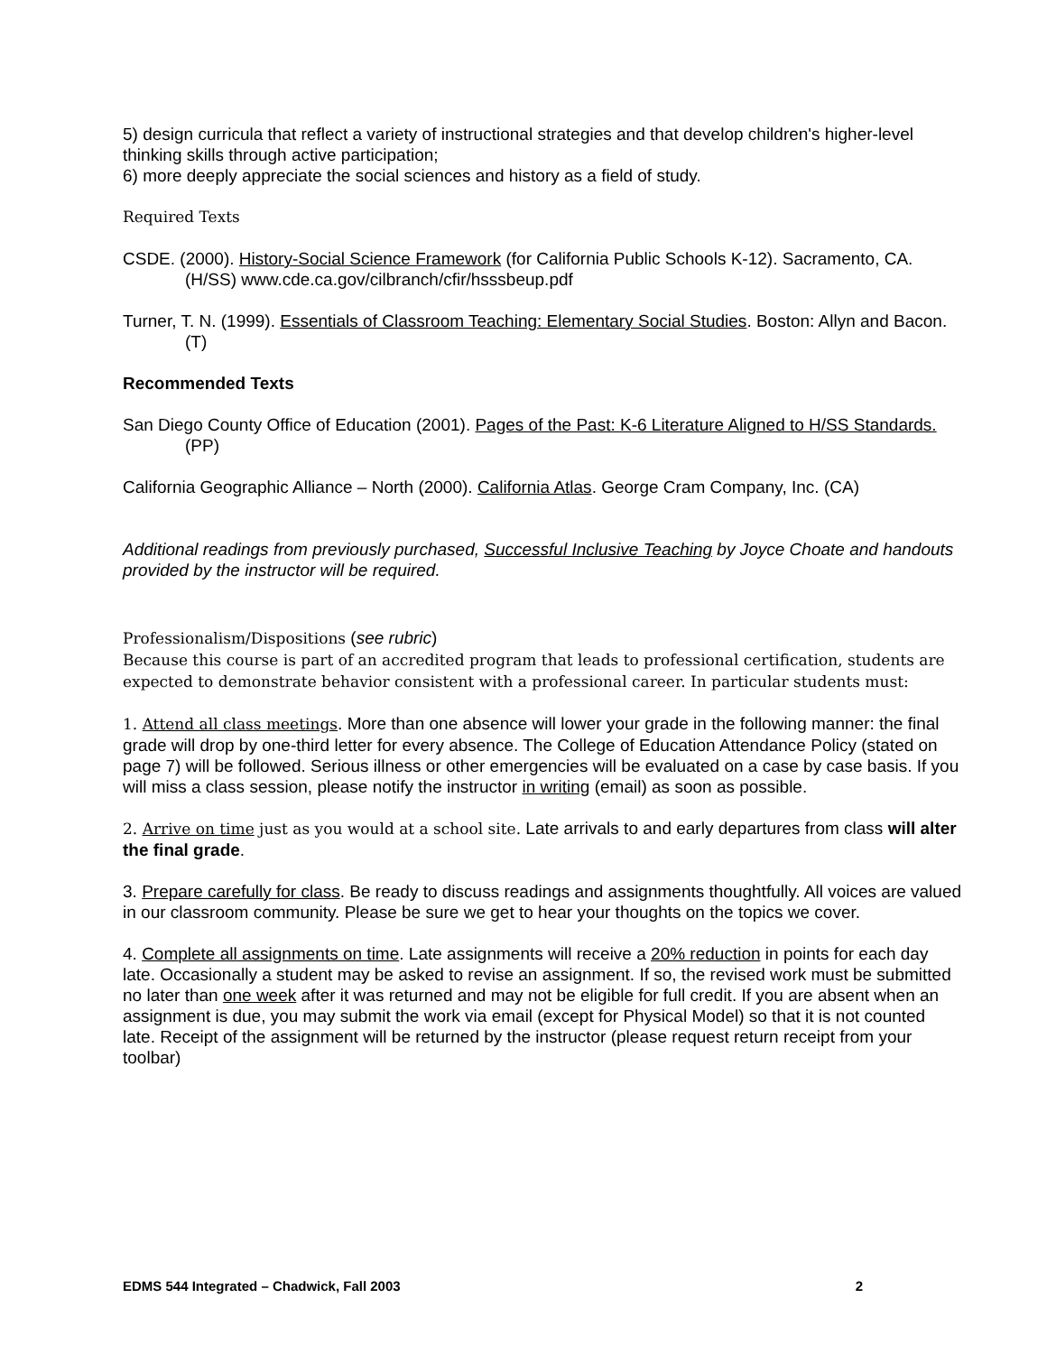5) design curricula that reflect a variety of instructional strategies and that develop children's higher-level thinking skills through active participation;
6) more deeply appreciate the social sciences and history as a field of study.
Required Texts
CSDE. (2000). History-Social Science Framework (for California Public Schools K-12). Sacramento, CA. (H/SS) www.cde.ca.gov/cilbranch/cfir/hsssbeup.pdf
Turner, T. N. (1999). Essentials of Classroom Teaching: Elementary Social Studies. Boston: Allyn and Bacon. (T)
Recommended Texts
San Diego County Office of Education (2001). Pages of the Past: K-6 Literature Aligned to H/SS Standards. (PP)
California Geographic Alliance – North (2000). California Atlas. George Cram Company, Inc. (CA)
Additional readings from previously purchased, Successful Inclusive Teaching by Joyce Choate and handouts provided by the instructor will be required.
Professionalism/Dispositions (see rubric)
Because this course is part of an accredited program that leads to professional certification, students are expected to demonstrate behavior consistent with a professional career. In particular students must:
1. Attend all class meetings. More than one absence will lower your grade in the following manner: the final grade will drop by one-third letter for every absence. The College of Education Attendance Policy (stated on page 7) will be followed. Serious illness or other emergencies will be evaluated on a case by case basis. If you will miss a class session, please notify the instructor in writing (email) as soon as possible.
2. Arrive on time just as you would at a school site. Late arrivals to and early departures from class will alter the final grade.
3. Prepare carefully for class. Be ready to discuss readings and assignments thoughtfully. All voices are valued in our classroom community. Please be sure we get to hear your thoughts on the topics we cover.
4. Complete all assignments on time. Late assignments will receive a 20% reduction in points for each day late. Occasionally a student may be asked to revise an assignment. If so, the revised work must be submitted no later than one week after it was returned and may not be eligible for full credit. If you are absent when an assignment is due, you may submit the work via email (except for Physical Model) so that it is not counted late. Receipt of the assignment will be returned by the instructor (please request return receipt from your toolbar)
EDMS 544 Integrated – Chadwick, Fall 2003 2